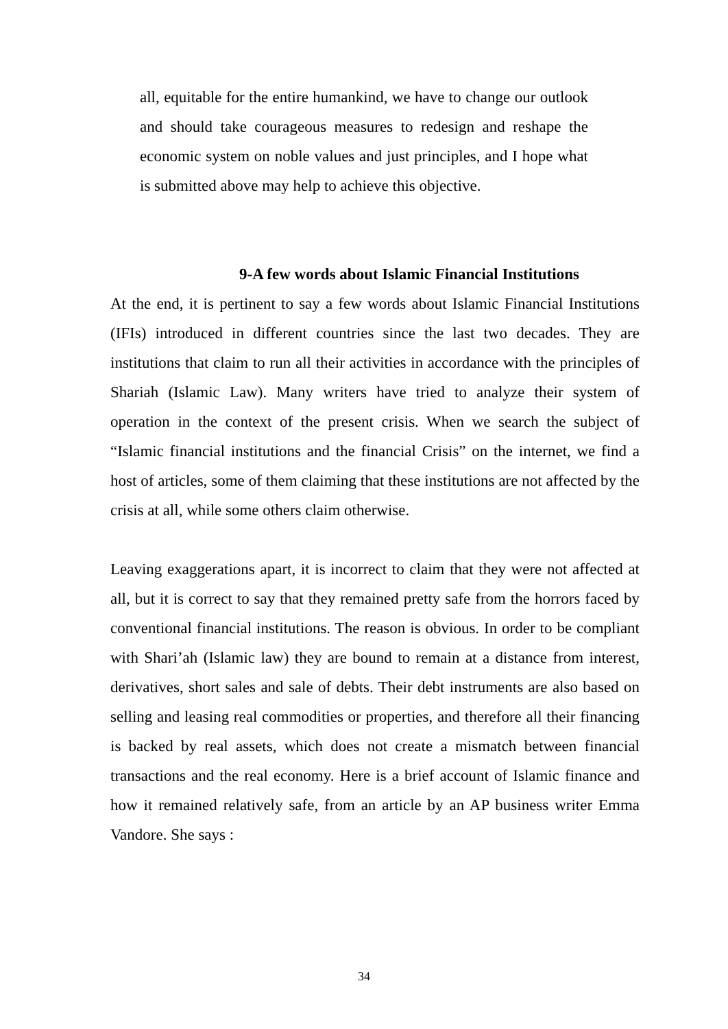all, equitable for the entire humankind, we have to change our outlook and should take courageous measures to redesign and reshape the economic system on noble values and just principles, and I hope what is submitted above may help to achieve this objective.
9-A few words about Islamic Financial Institutions
At the end, it is pertinent to say a few words about Islamic Financial Institutions (IFIs) introduced in different countries since the last two decades. They are institutions that claim to run all their activities in accordance with the principles of Shariah (Islamic Law). Many writers have tried to analyze their system of operation in the context of the present crisis. When we search the subject of “Islamic financial institutions and the financial Crisis” on the internet, we find a host of articles, some of them claiming that these institutions are not affected by the crisis at all, while some others claim otherwise.
Leaving exaggerations apart, it is incorrect to claim that they were not affected at all, but it is correct to say that they remained pretty safe from the horrors faced by conventional financial institutions. The reason is obvious. In order to be compliant with Shari’ah (Islamic law) they are bound to remain at a distance from interest, derivatives, short sales and sale of debts. Their debt instruments are also based on selling and leasing real commodities or properties, and therefore all their financing is backed by real assets, which does not create a mismatch between financial transactions and the real economy. Here is a brief account of Islamic finance and how it remained relatively safe, from an article by an AP business writer Emma Vandore. She says :
34